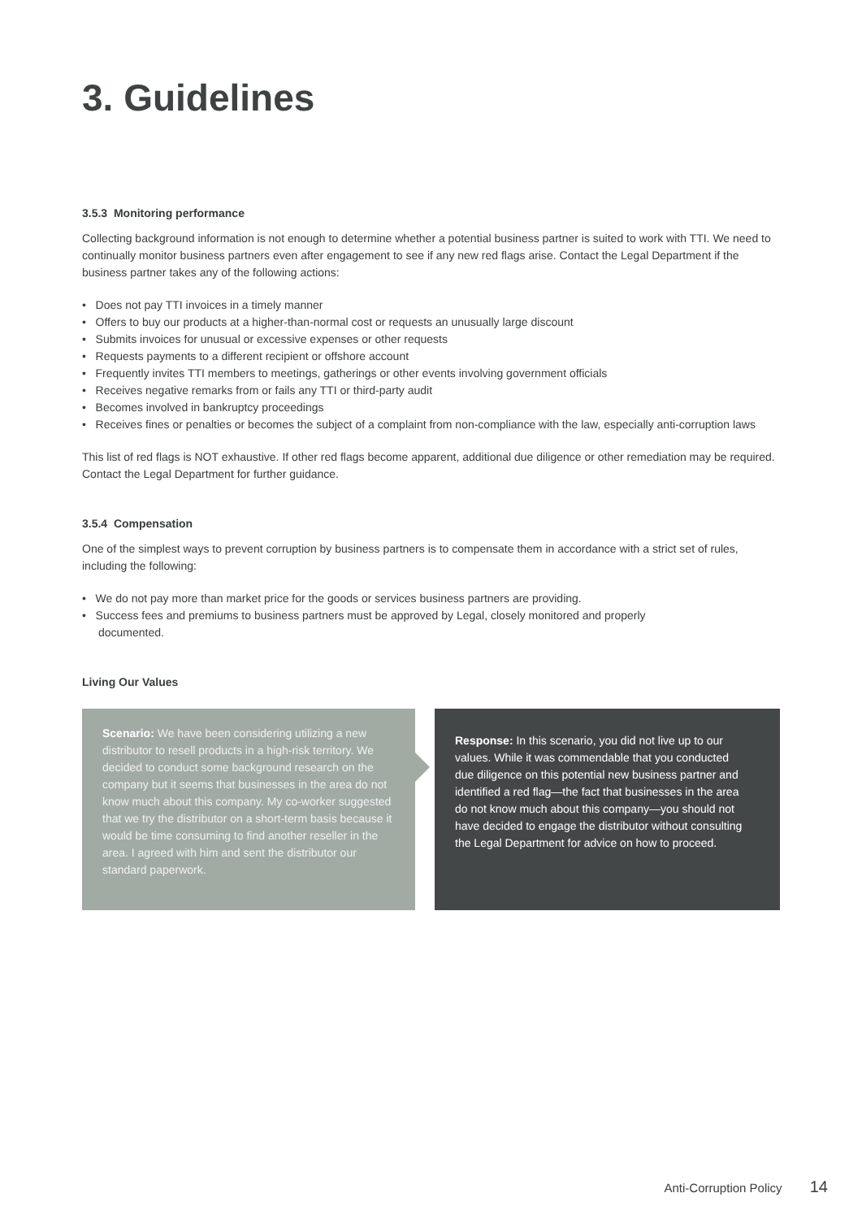3. Guidelines
3.5.3 Monitoring performance
Collecting background information is not enough to determine whether a potential business partner is suited to work with TTI. We need to continually monitor business partners even after engagement to see if any new red flags arise. Contact the Legal Department if the business partner takes any of the following actions:
• Does not pay TTI invoices in a timely manner
• Offers to buy our products at a higher-than-normal cost or requests an unusually large discount
• Submits invoices for unusual or excessive expenses or other requests
• Requests payments to a different recipient or offshore account
• Frequently invites TTI members to meetings, gatherings or other events involving government officials
• Receives negative remarks from or fails any TTI or third-party audit
• Becomes involved in bankruptcy proceedings
• Receives fines or penalties or becomes the subject of a complaint from non-compliance with the law, especially anti-corruption laws
This list of red flags is NOT exhaustive. If other red flags become apparent, additional due diligence or other remediation may be required. Contact the Legal Department for further guidance.
3.5.4 Compensation
One of the simplest ways to prevent corruption by business partners is to compensate them in accordance with a strict set of rules, including the following:
• We do not pay more than market price for the goods or services business partners are providing.
• Success fees and premiums to business partners must be approved by Legal, closely monitored and properly documented.
Living Our Values
Scenario: We have been considering utilizing a new distributor to resell products in a high-risk territory. We decided to conduct some background research on the company but it seems that businesses in the area do not know much about this company. My co-worker suggested that we try the distributor on a short-term basis because it would be time consuming to find another reseller in the area. I agreed with him and sent the distributor our standard paperwork.
Response: In this scenario, you did not live up to our values. While it was commendable that you conducted due diligence on this potential new business partner and identified a red flag—the fact that businesses in the area do not know much about this company—you should not have decided to engage the distributor without consulting the Legal Department for advice on how to proceed.
Anti-Corruption Policy 14